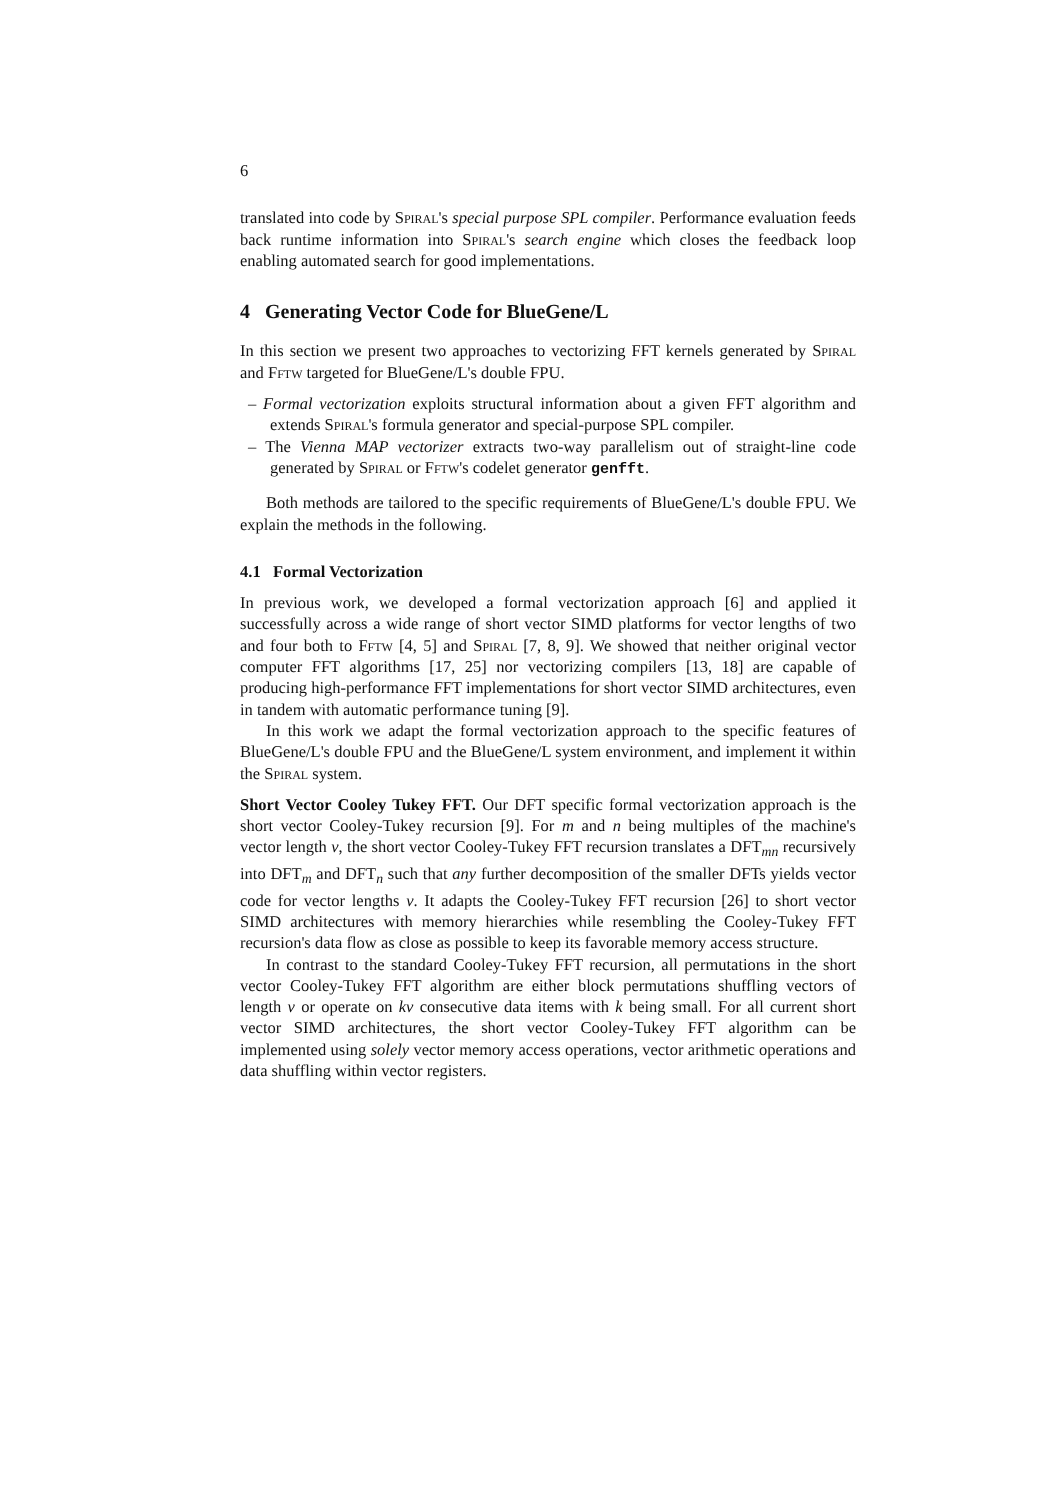6
translated into code by Spiral's special purpose SPL compiler. Performance evaluation feeds back runtime information into Spiral's search engine which closes the feedback loop enabling automated search for good implementations.
4 Generating Vector Code for BlueGene/L
In this section we present two approaches to vectorizing FFT kernels generated by Spiral and Fftw targeted for BlueGene/L's double FPU.
– Formal vectorization exploits structural information about a given FFT algorithm and extends Spiral's formula generator and special-purpose SPL compiler.
– The Vienna MAP vectorizer extracts two-way parallelism out of straight-line code generated by Spiral or Fftw's codelet generator genfft.
Both methods are tailored to the specific requirements of BlueGene/L's double FPU. We explain the methods in the following.
4.1 Formal Vectorization
In previous work, we developed a formal vectorization approach [6] and applied it successfully across a wide range of short vector SIMD platforms for vector lengths of two and four both to Fftw [4, 5] and Spiral [7, 8, 9]. We showed that neither original vector computer FFT algorithms [17, 25] nor vectorizing compilers [13, 18] are capable of producing high-performance FFT implementations for short vector SIMD architectures, even in tandem with automatic performance tuning [9].
In this work we adapt the formal vectorization approach to the specific features of BlueGene/L's double FPU and the BlueGene/L system environment, and implement it within the Spiral system.
Short Vector Cooley Tukey FFT. Our DFT specific formal vectorization approach is the short vector Cooley-Tukey recursion [9]. For m and n being multiples of the machine's vector length ν, the short vector Cooley-Tukey FFT recursion translates a DFT<sub>mn</sub> recursively into DFT<sub>m</sub> and DFT<sub>n</sub> such that any further decomposition of the smaller DFTs yields vector code for vector lengths ν. It adapts the Cooley-Tukey FFT recursion [26] to short vector SIMD architectures with memory hierarchies while resembling the Cooley-Tukey FFT recursion's data flow as close as possible to keep its favorable memory access structure.
In contrast to the standard Cooley-Tukey FFT recursion, all permutations in the short vector Cooley-Tukey FFT algorithm are either block permutations shuffling vectors of length ν or operate on kν consecutive data items with k being small. For all current short vector SIMD architectures, the short vector Cooley-Tukey FFT algorithm can be implemented using solely vector memory access operations, vector arithmetic operations and data shuffling within vector registers.